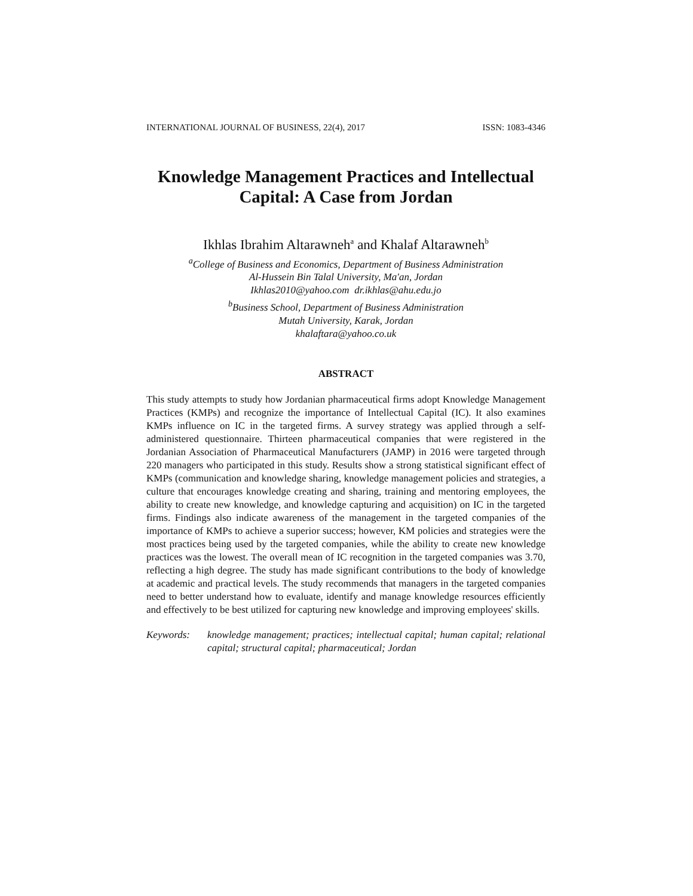INTERNATIONAL JOURNAL OF BUSINESS, 22(4), 2017 ISSN: 1083-4346
Knowledge Management Practices and Intellectual Capital: A Case from Jordan
Ikhlas Ibrahim Altarawneh<sup>a</sup> and Khalaf Altarawneh<sup>b</sup>
<sup>a</sup> College of Business and Economics, Department of Business Administration
Al-Hussein Bin Talal University, Ma'an, Jordan
Ikhlas2010@yahoo.com dr.ikhlas@ahu.edu.jo
<sup>b</sup> Business School, Department of Business Administration
Mutah University, Karak, Jordan
khalaftara@yahoo.co.uk
ABSTRACT
This study attempts to study how Jordanian pharmaceutical firms adopt Knowledge Management Practices (KMPs) and recognize the importance of Intellectual Capital (IC). It also examines KMPs influence on IC in the targeted firms. A survey strategy was applied through a self-administered questionnaire. Thirteen pharmaceutical companies that were registered in the Jordanian Association of Pharmaceutical Manufacturers (JAMP) in 2016 were targeted through 220 managers who participated in this study. Results show a strong statistical significant effect of KMPs (communication and knowledge sharing, knowledge management policies and strategies, a culture that encourages knowledge creating and sharing, training and mentoring employees, the ability to create new knowledge, and knowledge capturing and acquisition) on IC in the targeted firms. Findings also indicate awareness of the management in the targeted companies of the importance of KMPs to achieve a superior success; however, KM policies and strategies were the most practices being used by the targeted companies, while the ability to create new knowledge practices was the lowest. The overall mean of IC recognition in the targeted companies was 3.70, reflecting a high degree. The study has made significant contributions to the body of knowledge at academic and practical levels. The study recommends that managers in the targeted companies need to better understand how to evaluate, identify and manage knowledge resources efficiently and effectively to be best utilized for capturing new knowledge and improving employees' skills.
Keywords: knowledge management; practices; intellectual capital; human capital; relational capital; structural capital; pharmaceutical; Jordan